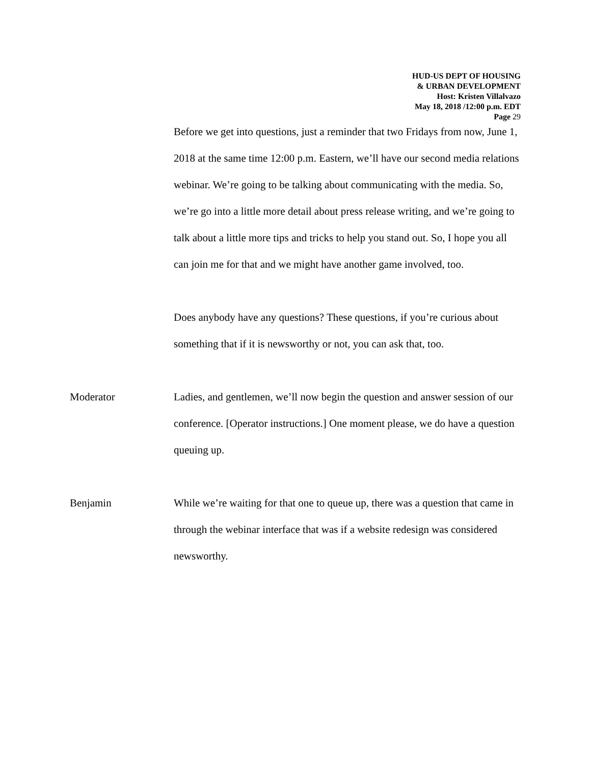HUD-US DEPT OF HOUSING
& URBAN DEVELOPMENT
Host: Kristen Villalvazo
May 18, 2018 /12:00 p.m. EDT
Page 29
Before we get into questions, just a reminder that two Fridays from now, June 1, 2018 at the same time 12:00 p.m. Eastern, we’ll have our second media relations webinar. We’re going to be talking about communicating with the media. So, we’re go into a little more detail about press release writing, and we’re going to talk about a little more tips and tricks to help you stand out. So, I hope you all can join me for that and we might have another game involved, too.
Does anybody have any questions? These questions, if you’re curious about something that if it is newsworthy or not, you can ask that, too.
Moderator Ladies, and gentlemen, we’ll now begin the question and answer session of our conference. [Operator instructions.] One moment please, we do have a question queuing up.
Benjamin While we’re waiting for that one to queue up, there was a question that came in through the webinar interface that was if a website redesign was considered newsworthy.